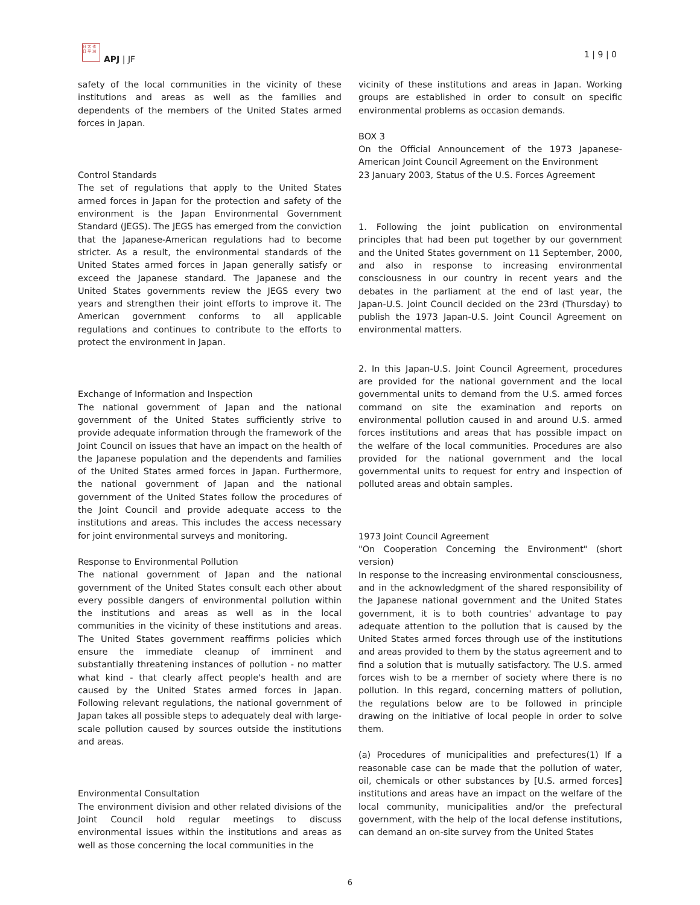日 太 也
日 平 洲
APJ | JF 1 | 9 | 0
safety of the local communities in the vicinity of these institutions and areas as well as the families and dependents of the members of the United States armed forces in Japan.
Control Standards
The set of regulations that apply to the United States armed forces in Japan for the protection and safety of the environment is the Japan Environmental Government Standard (JEGS). The JEGS has emerged from the conviction that the Japanese-American regulations had to become stricter. As a result, the environmental standards of the United States armed forces in Japan generally satisfy or exceed the Japanese standard. The Japanese and the United States governments review the JEGS every two years and strengthen their joint efforts to improve it. The American government conforms to all applicable regulations and continues to contribute to the efforts to protect the environment in Japan.
Exchange of Information and Inspection
The national government of Japan and the national government of the United States sufficiently strive to provide adequate information through the framework of the Joint Council on issues that have an impact on the health of the Japanese population and the dependents and families of the United States armed forces in Japan. Furthermore, the national government of Japan and the national government of the United States follow the procedures of the Joint Council and provide adequate access to the institutions and areas. This includes the access necessary for joint environmental surveys and monitoring.
Response to Environmental Pollution
The national government of Japan and the national government of the United States consult each other about every possible dangers of environmental pollution within the institutions and areas as well as in the local communities in the vicinity of these institutions and areas. The United States government reaffirms policies which ensure the immediate cleanup of imminent and substantially threatening instances of pollution - no matter what kind - that clearly affect people's health and are caused by the United States armed forces in Japan. Following relevant regulations, the national government of Japan takes all possible steps to adequately deal with large-scale pollution caused by sources outside the institutions and areas.
Environmental Consultation
The environment division and other related divisions of the Joint Council hold regular meetings to discuss environmental issues within the institutions and areas as well as those concerning the local communities in the
vicinity of these institutions and areas in Japan. Working groups are established in order to consult on specific environmental problems as occasion demands.
BOX 3
On the Official Announcement of the 1973 Japanese-American Joint Council Agreement on the Environment
23 January 2003, Status of the U.S. Forces Agreement
1. Following the joint publication on environmental principles that had been put together by our government and the United States government on 11 September, 2000, and also in response to increasing environmental consciousness in our country in recent years and the debates in the parliament at the end of last year, the Japan-U.S. Joint Council decided on the 23rd (Thursday) to publish the 1973 Japan-U.S. Joint Council Agreement on environmental matters.
2. In this Japan-U.S. Joint Council Agreement, procedures are provided for the national government and the local governmental units to demand from the U.S. armed forces command on site the examination and reports on environmental pollution caused in and around U.S. armed forces institutions and areas that has possible impact on the welfare of the local communities. Procedures are also provided for the national government and the local governmental units to request for entry and inspection of polluted areas and obtain samples.
1973 Joint Council Agreement
"On Cooperation Concerning the Environment" (short version)
In response to the increasing environmental consciousness, and in the acknowledgment of the shared responsibility of the Japanese national government and the United States government, it is to both countries' advantage to pay adequate attention to the pollution that is caused by the United States armed forces through use of the institutions and areas provided to them by the status agreement and to find a solution that is mutually satisfactory. The U.S. armed forces wish to be a member of society where there is no pollution. In this regard, concerning matters of pollution, the regulations below are to be followed in principle drawing on the initiative of local people in order to solve them.
(a) Procedures of municipalities and prefectures(1) If a reasonable case can be made that the pollution of water, oil, chemicals or other substances by [U.S. armed forces] institutions and areas have an impact on the welfare of the local community, municipalities and/or the prefectural government, with the help of the local defense institutions, can demand an on-site survey from the United States
6